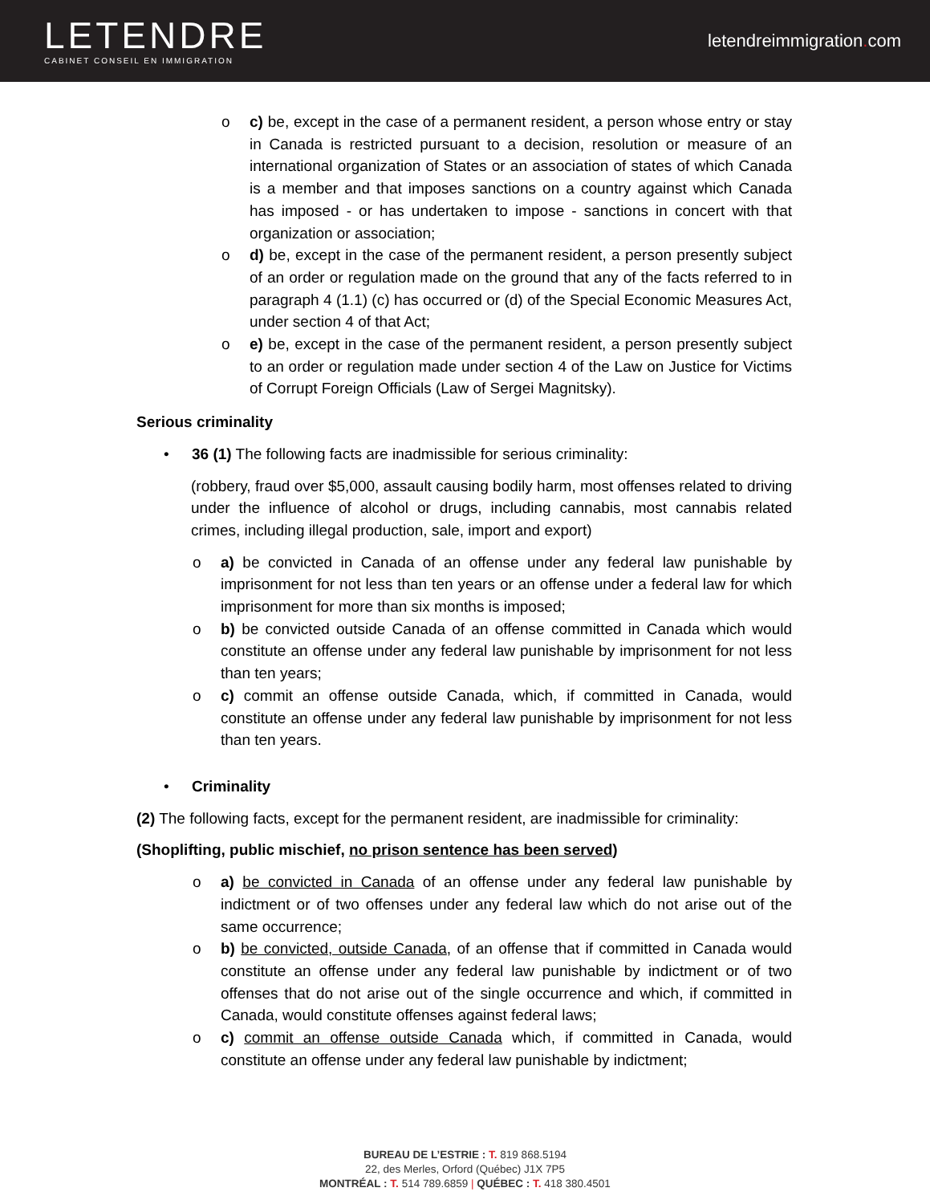LETENDRE
CABINET CONSEIL EN IMMIGRATION
letendreimmigration. com
o c) be, except in the case of a permanent resident, a person whose entry or stay in Canada is restricted pursuant to a decision, resolution or measure of an international organization of States or an association of states of which Canada is a member and that imposes sanctions on a country against which Canada has imposed - or has undertaken to impose - sanctions in concert with that organization or association;
o d) be, except in the case of the permanent resident, a person presently subject of an order or regulation made on the ground that any of the facts referred to in paragraph 4 (1.1) (c) has occurred or (d) of the Special Economic Measures Act, under section 4 of that Act;
o e) be, except in the case of the permanent resident, a person presently subject to an order or regulation made under section 4 of the Law on Justice for Victims of Corrupt Foreign Officials (Law of Sergei Magnitsky).
Serious criminality
• 36 (1) The following facts are inadmissible for serious criminality:
(robbery, fraud over $5,000, assault causing bodily harm, most offenses related to driving under the influence of alcohol or drugs, including cannabis, most cannabis related crimes, including illegal production, sale, import and export)
o a) be convicted in Canada of an offense under any federal law punishable by imprisonment for not less than ten years or an offense under a federal law for which imprisonment for more than six months is imposed;
o b) be convicted outside Canada of an offense committed in Canada which would constitute an offense under any federal law punishable by imprisonment for not less than ten years;
o c) commit an offense outside Canada, which, if committed in Canada, would constitute an offense under any federal law punishable by imprisonment for not less than ten years.
• Criminality
(2) The following facts, except for the permanent resident, are inadmissible for criminality:
(Shoplifting, public mischief, no prison sentence has been served)
o a) be convicted in Canada of an offense under any federal law punishable by indictment or of two offenses under any federal law which do not arise out of the same occurrence;
o b) be convicted, outside Canada, of an offense that if committed in Canada would constitute an offense under any federal law punishable by indictment or of two offenses that do not arise out of the single occurrence and which, if committed in Canada, would constitute offenses against federal laws;
o c) commit an offense outside Canada which, if committed in Canada, would constitute an offense under any federal law punishable by indictment;
BUREAU DE L’ESTRIE : T. 819 868.5194
22, des Merles, Orford (Québec) J1X 7P5
MONTRÉAL : T. 514 789.6859 | QUÉBEC : T. 418 380.4501